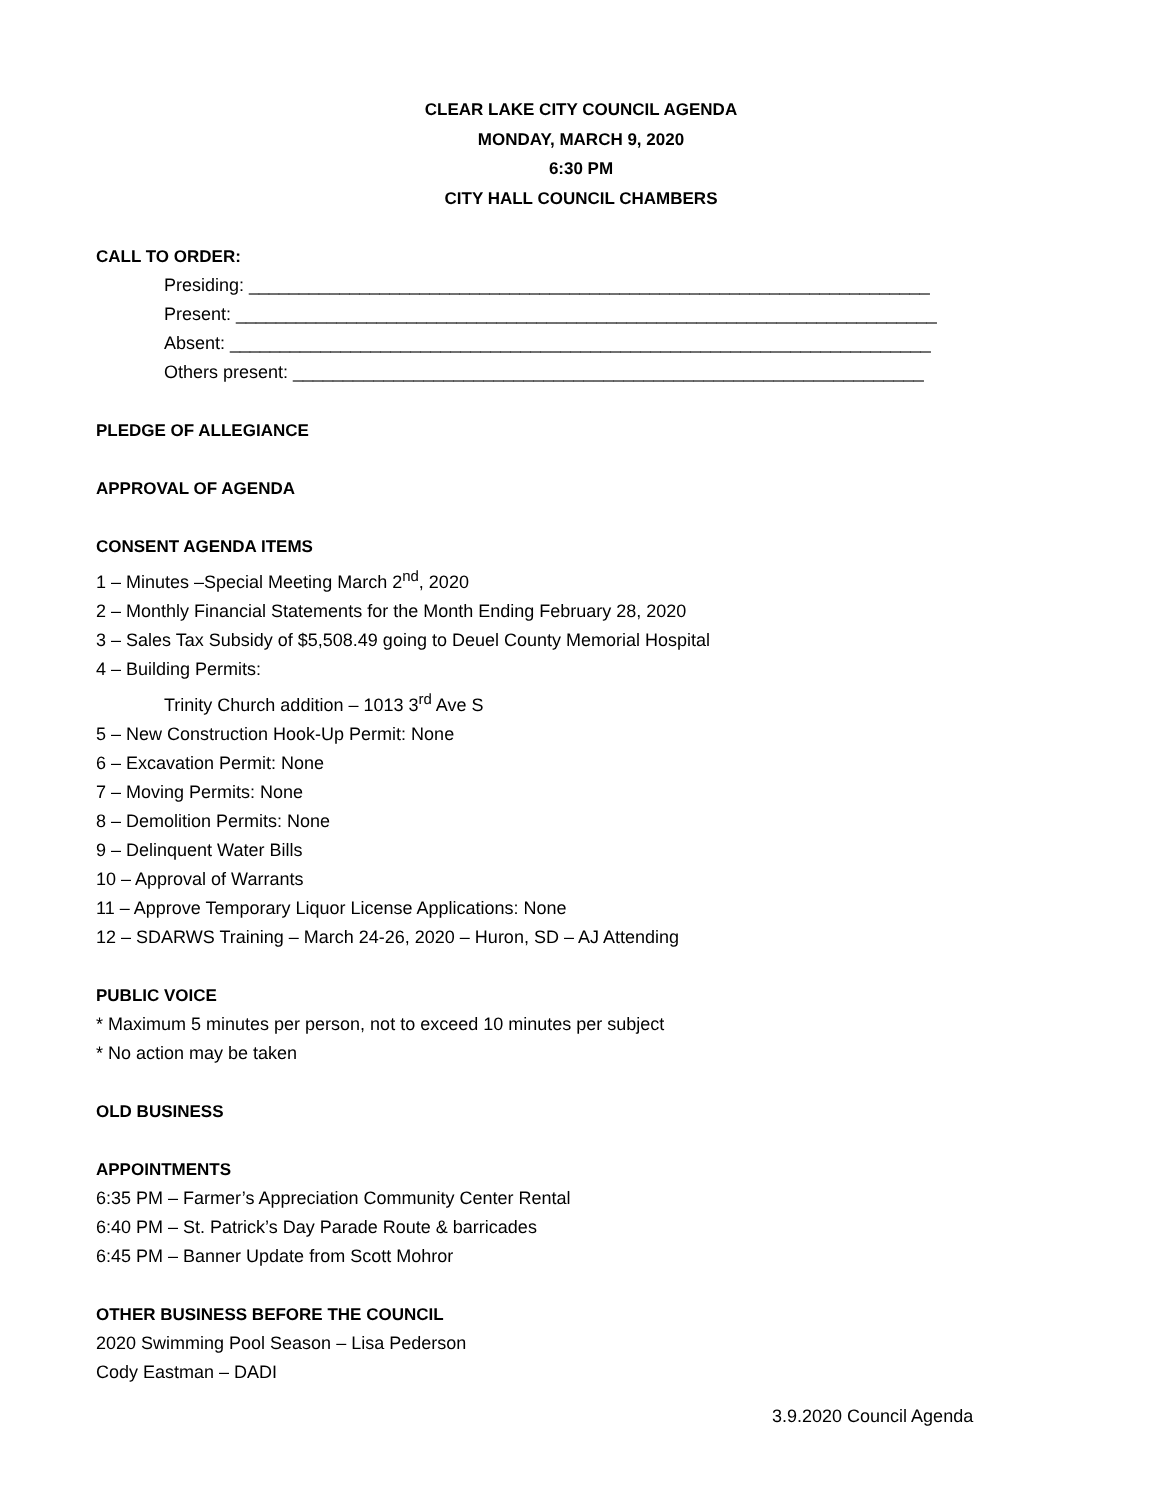CLEAR LAKE CITY COUNCIL AGENDA
MONDAY, MARCH 9, 2020
6:30 PM
CITY HALL COUNCIL CHAMBERS
CALL TO ORDER:
Presiding: ____________________________________________________________________
Present: ______________________________________________________________________
Absent: ______________________________________________________________________
Others present: _______________________________________________________________
PLEDGE OF ALLEGIANCE
APPROVAL OF AGENDA
CONSENT AGENDA ITEMS
1 – Minutes –Special Meeting March 2<sup>nd</sup>, 2020
2 – Monthly Financial Statements for the Month Ending February 28, 2020
3 – Sales Tax Subsidy of $5,508.49 going to Deuel County Memorial Hospital
4 – Building Permits:
Trinity Church addition – 1013 3<sup>rd</sup> Ave S
5 – New Construction Hook-Up Permit: None
6 – Excavation Permit: None
7 – Moving Permits: None
8 – Demolition Permits: None
9 – Delinquent Water Bills
10 – Approval of Warrants
11 – Approve Temporary Liquor License Applications: None
12 – SDARWS Training – March 24-26, 2020 – Huron, SD – AJ Attending
PUBLIC VOICE
* Maximum 5 minutes per person, not to exceed 10 minutes per subject
* No action may be taken
OLD BUSINESS
APPOINTMENTS
6:35 PM – Farmer’s Appreciation Community Center Rental
6:40 PM – St. Patrick’s Day Parade Route & barricades
6:45 PM – Banner Update from Scott Mohror
OTHER BUSINESS BEFORE THE COUNCIL
2020 Swimming Pool Season – Lisa Pederson
Cody Eastman – DADI
3.9.2020 Council Agenda